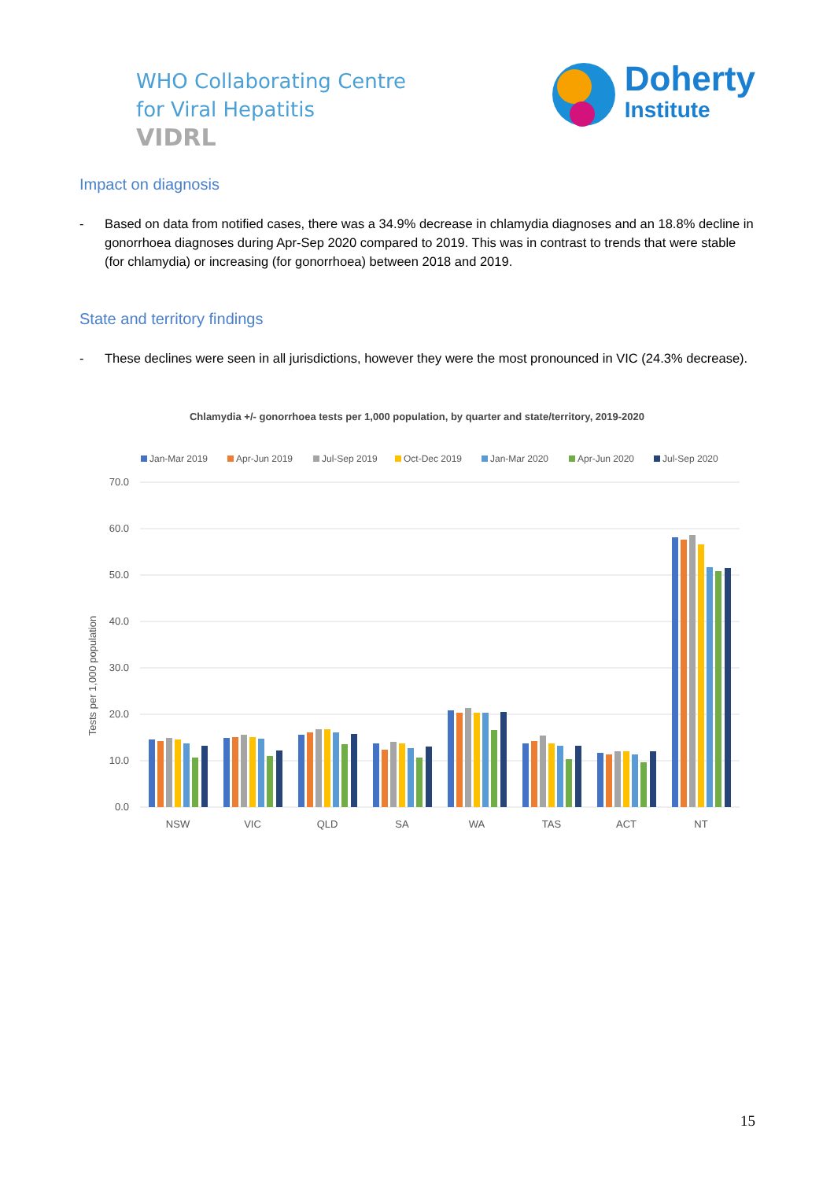WHO Collaborating Centre
for Viral Hepatitis
VIDRL
Doherty
Institute
Impact on diagnosis
- Based on data from notified cases, there was a 34.9% decrease in chlamydia diagnoses and an 18.8% decline in gonorrhoea diagnoses during Apr-Sep 2020 compared to 2019. This was in contrast to trends that were stable (for chlamydia) or increasing (for gonorrhoea) between 2018 and 2019.
State and territory findings
- These declines were seen in all jurisdictions, however they were the most pronounced in VIC (24.3% decrease).
Chlamydia +/- gonorrhoea tests per 1,000 population, by quarter and state/territory, 2019-2020
Jan-Mar 2019
Apr-Jun 2019
Jul-Sep 2019
Oct-Dec 2019
Jan-Mar 2020
Apr-Jun 2020
Jul-Sep 2020
70.0
60.0
50.0
40.0
30.0
20.0
10.0
0.0
Tests per 1,000 population
NSW
VIC
QLD
SA
WA
TAS
ACT
NT
15